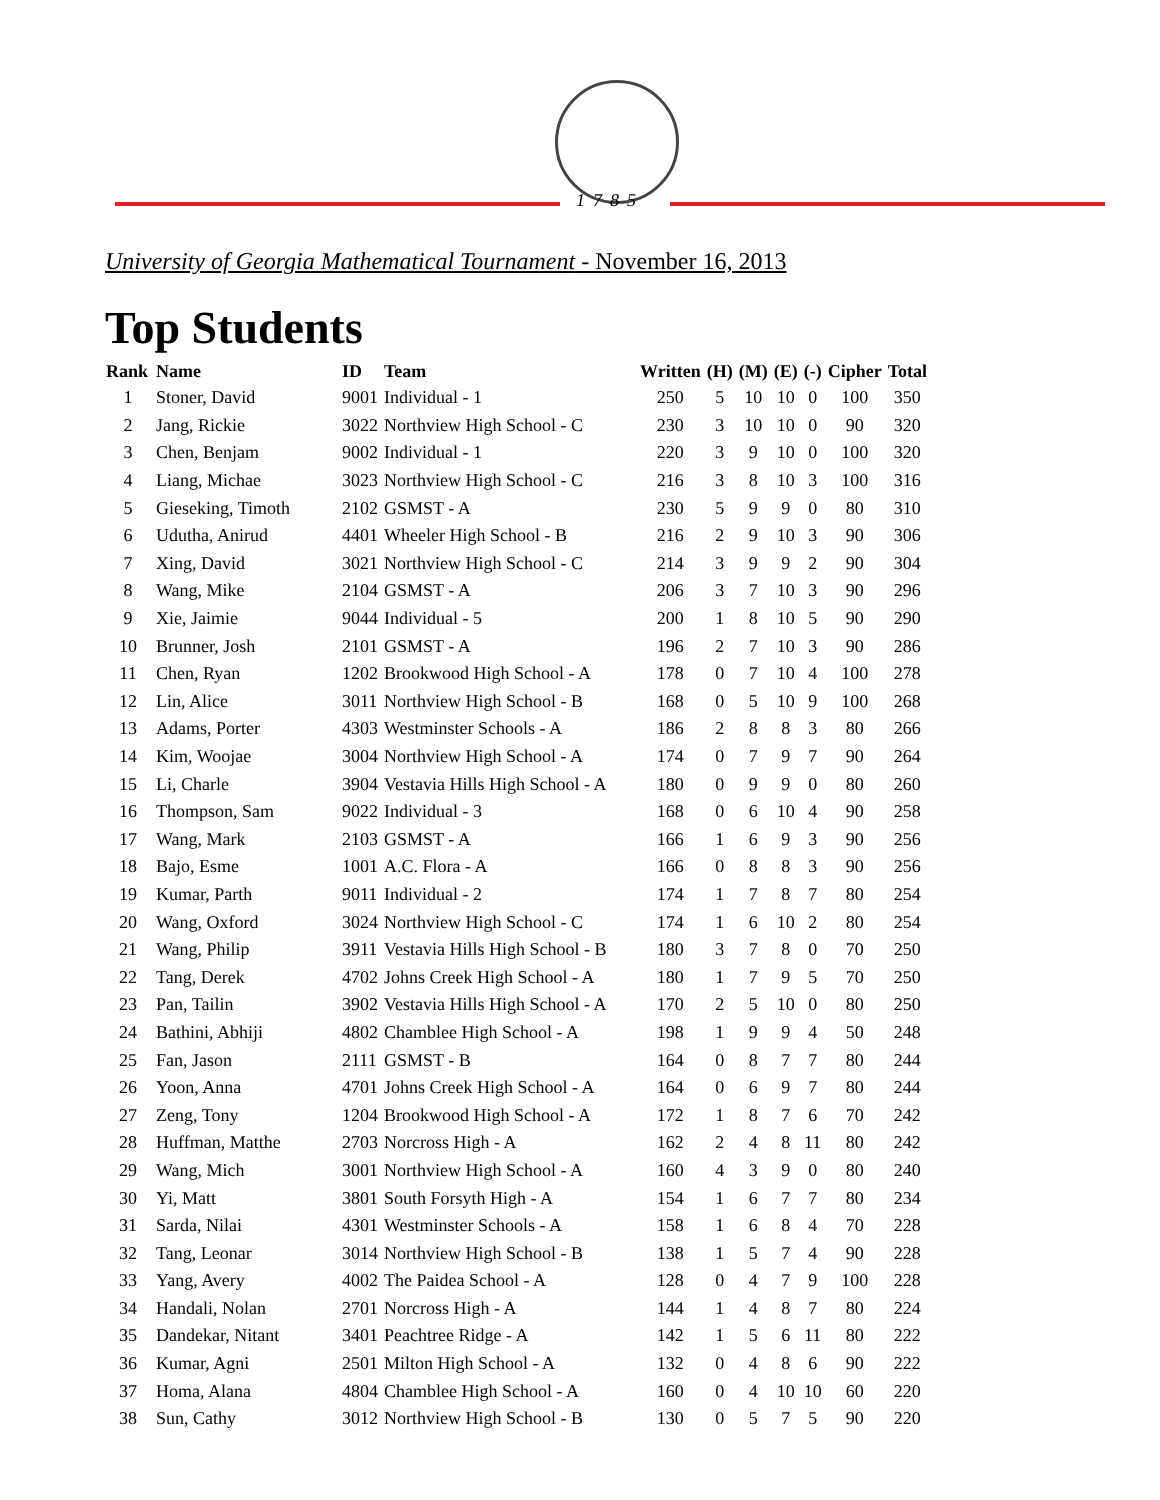1785
University of Georgia Mathematical Tournament - November 16, 2013
Top Students
| Rank | Name | ID | Team | Written | (H) | (M) | (E) | (-) | Cipher | Total |
| --- | --- | --- | --- | --- | --- | --- | --- | --- | --- | --- |
| 1 | Stoner, David | 9001 | Individual - 1 | 250 | 5 | 10 | 10 | 0 | 100 | 350 |
| 2 | Jang, Rickie | 3022 | Northview High School - C | 230 | 3 | 10 | 10 | 0 | 90 | 320 |
| 3 | Chen, Benjam | 9002 | Individual - 1 | 220 | 3 | 9 | 10 | 0 | 100 | 320 |
| 4 | Liang, Michae | 3023 | Northview High School - C | 216 | 3 | 8 | 10 | 3 | 100 | 316 |
| 5 | Gieseking, Timoth | 2102 | GSMST - A | 230 | 5 | 9 | 9 | 0 | 80 | 310 |
| 6 | Udutha, Anirud | 4401 | Wheeler High School - B | 216 | 2 | 9 | 10 | 3 | 90 | 306 |
| 7 | Xing, David | 3021 | Northview High School - C | 214 | 3 | 9 | 9 | 2 | 90 | 304 |
| 8 | Wang, Mike | 2104 | GSMST - A | 206 | 3 | 7 | 10 | 3 | 90 | 296 |
| 9 | Xie, Jaimie | 9044 | Individual - 5 | 200 | 1 | 8 | 10 | 5 | 90 | 290 |
| 10 | Brunner, Josh | 2101 | GSMST - A | 196 | 2 | 7 | 10 | 3 | 90 | 286 |
| 11 | Chen, Ryan | 1202 | Brookwood High School - A | 178 | 0 | 7 | 10 | 4 | 100 | 278 |
| 12 | Lin, Alice | 3011 | Northview High School - B | 168 | 0 | 5 | 10 | 9 | 100 | 268 |
| 13 | Adams, Porter | 4303 | Westminster Schools - A | 186 | 2 | 8 | 8 | 3 | 80 | 266 |
| 14 | Kim, Woojae | 3004 | Northview High School - A | 174 | 0 | 7 | 9 | 7 | 90 | 264 |
| 15 | Li, Charle | 3904 | Vestavia Hills High School - A | 180 | 0 | 9 | 9 | 0 | 80 | 260 |
| 16 | Thompson, Sam | 9022 | Individual - 3 | 168 | 0 | 6 | 10 | 4 | 90 | 258 |
| 17 | Wang, Mark | 2103 | GSMST - A | 166 | 1 | 6 | 9 | 3 | 90 | 256 |
| 18 | Bajo, Esme | 1001 | A.C. Flora - A | 166 | 0 | 8 | 8 | 3 | 90 | 256 |
| 19 | Kumar, Parth | 9011 | Individual - 2 | 174 | 1 | 7 | 8 | 7 | 80 | 254 |
| 20 | Wang, Oxford | 3024 | Northview High School - C | 174 | 1 | 6 | 10 | 2 | 80 | 254 |
| 21 | Wang, Philip | 3911 | Vestavia Hills High School - B | 180 | 3 | 7 | 8 | 0 | 70 | 250 |
| 22 | Tang, Derek | 4702 | Johns Creek High School - A | 180 | 1 | 7 | 9 | 5 | 70 | 250 |
| 23 | Pan, Tailin | 3902 | Vestavia Hills High School - A | 170 | 2 | 5 | 10 | 0 | 80 | 250 |
| 24 | Bathini, Abhiji | 4802 | Chamblee High School - A | 198 | 1 | 9 | 9 | 4 | 50 | 248 |
| 25 | Fan, Jason | 2111 | GSMST - B | 164 | 0 | 8 | 7 | 7 | 80 | 244 |
| 26 | Yoon, Anna | 4701 | Johns Creek High School - A | 164 | 0 | 6 | 9 | 7 | 80 | 244 |
| 27 | Zeng, Tony | 1204 | Brookwood High School - A | 172 | 1 | 8 | 7 | 6 | 70 | 242 |
| 28 | Huffman, Matthe | 2703 | Norcross High - A | 162 | 2 | 4 | 8 | 11 | 80 | 242 |
| 29 | Wang, Mich | 3001 | Northview High School - A | 160 | 4 | 3 | 9 | 0 | 80 | 240 |
| 30 | Yi, Matt | 3801 | South Forsyth High - A | 154 | 1 | 6 | 7 | 7 | 80 | 234 |
| 31 | Sarda, Nilai | 4301 | Westminster Schools - A | 158 | 1 | 6 | 8 | 4 | 70 | 228 |
| 32 | Tang, Leonar | 3014 | Northview High School - B | 138 | 1 | 5 | 7 | 4 | 90 | 228 |
| 33 | Yang, Avery | 4002 | The Paidea School - A | 128 | 0 | 4 | 7 | 9 | 100 | 228 |
| 34 | Handali, Nolan | 2701 | Norcross High - A | 144 | 1 | 4 | 8 | 7 | 80 | 224 |
| 35 | Dandekar, Nitant | 3401 | Peachtree Ridge - A | 142 | 1 | 5 | 6 | 11 | 80 | 222 |
| 36 | Kumar, Agni | 2501 | Milton High School - A | 132 | 0 | 4 | 8 | 6 | 90 | 222 |
| 37 | Homa, Alana | 4804 | Chamblee High School - A | 160 | 0 | 4 | 10 | 10 | 60 | 220 |
| 38 | Sun, Cathy | 3012 | Northview High School - B | 130 | 0 | 5 | 7 | 5 | 90 | 220 |